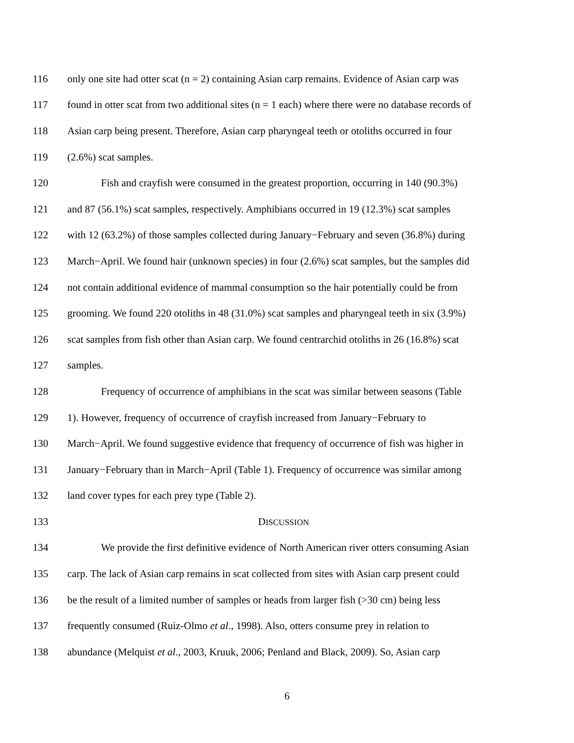116 only one site had otter scat (n = 2) containing Asian carp remains. Evidence of Asian carp was
117 found in otter scat from two additional sites (n = 1 each) where there were no database records of
118 Asian carp being present. Therefore, Asian carp pharyngeal teeth or otoliths occurred in four
119 (2.6%) scat samples.
120 Fish and crayfish were consumed in the greatest proportion, occurring in 140 (90.3%)
121 and 87 (56.1%) scat samples, respectively. Amphibians occurred in 19 (12.3%) scat samples
122 with 12 (63.2%) of those samples collected during January−February and seven (36.8%) during
123 March−April. We found hair (unknown species) in four (2.6%) scat samples, but the samples did
124 not contain additional evidence of mammal consumption so the hair potentially could be from
125 grooming. We found 220 otoliths in 48 (31.0%) scat samples and pharyngeal teeth in six (3.9%)
126 scat samples from fish other than Asian carp. We found centrarchid otoliths in 26 (16.8%) scat
127 samples.
128 Frequency of occurrence of amphibians in the scat was similar between seasons (Table
129 1). However, frequency of occurrence of crayfish increased from January−February to
130 March−April. We found suggestive evidence that frequency of occurrence of fish was higher in
131 January−February than in March−April (Table 1). Frequency of occurrence was similar among
132 land cover types for each prey type (Table 2).
133 DISCUSSION
134 We provide the first definitive evidence of North American river otters consuming Asian
135 carp. The lack of Asian carp remains in scat collected from sites with Asian carp present could
136 be the result of a limited number of samples or heads from larger fish (>30 cm) being less
137 frequently consumed (Ruiz-Olmo et al., 1998). Also, otters consume prey in relation to
138 abundance (Melquist et al., 2003, Kruuk, 2006; Penland and Black, 2009). So, Asian carp
6